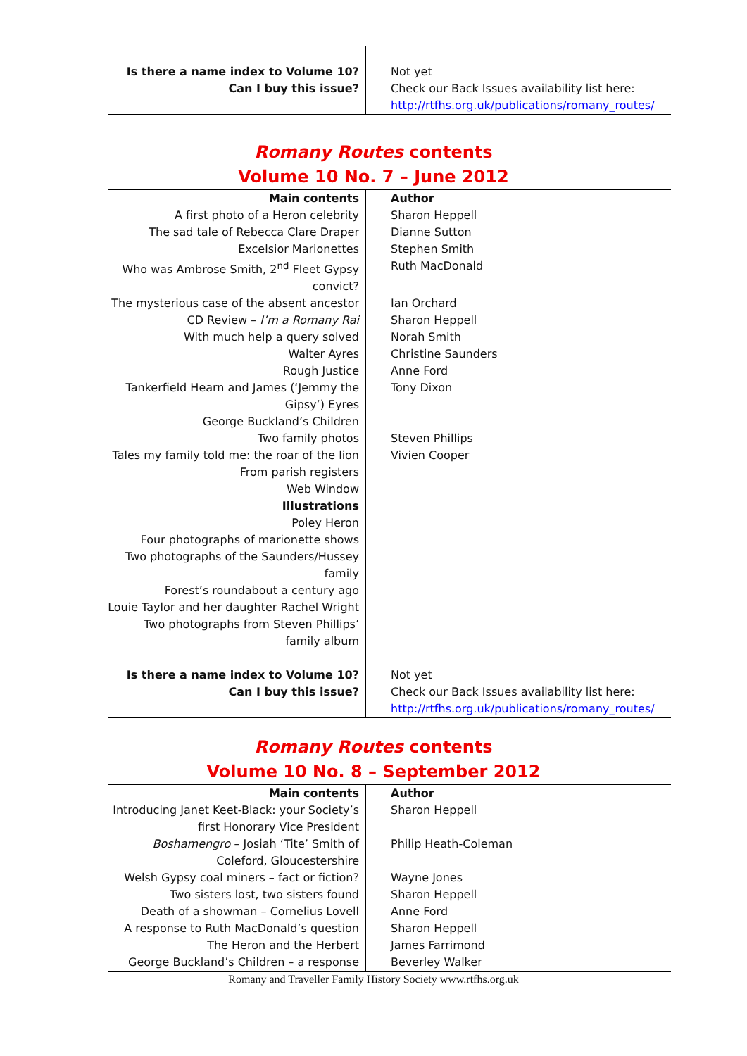| Is there a name index to Volume 10? | | Not yet |
| Can I buy this issue? | | Check our Back Issues availability list here: http://rtfhs.org.uk/publications/romany_routes/ |
Romany Routes contents
Volume 10 No. 7 – June 2012
| Main contents | | Author |
| --- | --- | --- |
| A first photo of a Heron celebrity | | Sharon Heppell |
| The sad tale of Rebecca Clare Draper | | Dianne Sutton |
| Excelsior Marionettes | | Stephen Smith |
| Who was Ambrose Smith, 2<sup>nd</sup> Fleet Gypsy convict? | | Ruth MacDonald |
| The mysterious case of the absent ancestor | | Ian Orchard |
| CD Review – I’m a Romany Rai | | Sharon Heppell |
| With much help a query solved | | Norah Smith |
| Walter Ayres | | Christine Saunders |
| Rough Justice | | Anne Ford |
| Tankerfield Hearn and James (‘Jemmy the Gipsy’) Eyres | | Tony Dixon |
| George Buckland’s Children | | |
| Two family photos | | Steven Phillips |
| Tales my family told me: the roar of the lion | | Vivien Cooper |
| From parish registers | | |
| Web Window | | |
| Illustrations | | |
| Poley Heron | | |
| Four photographs of marionette shows | | |
| Two photographs of the Saunders/Hussey family | | |
| Forest’s roundabout a century ago | | |
| Louie Taylor and her daughter Rachel Wright | | |
| Two photographs from Steven Phillips’ family album | | |
| Is there a name index to Volume 10? | | Not yet |
| Can I buy this issue? | | Check our Back Issues availability list here: http://rtfhs.org.uk/publications/romany_routes/ |
Romany Routes contents
Volume 10 No. 8 – September 2012
| Main contents | | Author |
| --- | --- | --- |
| Introducing Janet Keet-Black: your Society’s first Honorary Vice President | | Sharon Heppell |
| Boshamengro – Josiah ‘Tite’ Smith of Coleford, Gloucestershire | | Philip Heath-Coleman |
| Welsh Gypsy coal miners – fact or fiction? | | Wayne Jones |
| Two sisters lost, two sisters found | | Sharon Heppell |
| Death of a showman – Cornelius Lovell | | Anne Ford |
| A response to Ruth MacDonald’s question | | Sharon Heppell |
| The Heron and the Herbert | | James Farrimond |
| George Buckland’s Children – a response | | Beverley Walker |
Romany and Traveller Family History Society www.rtfhs.org.uk